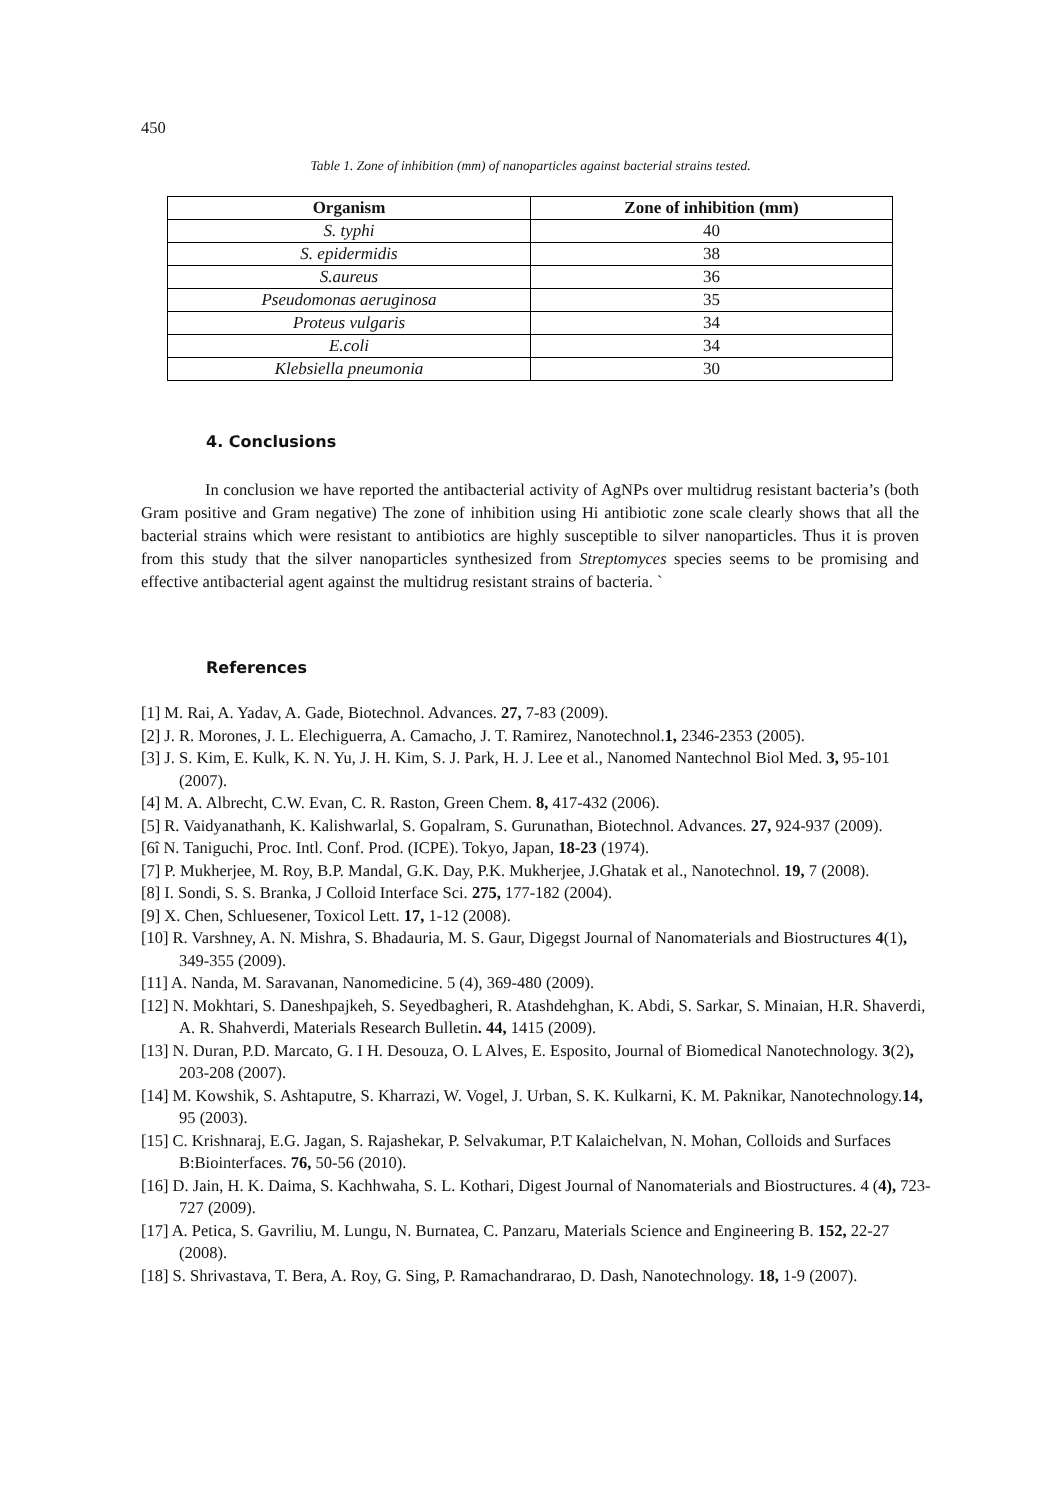450
Table 1. Zone of inhibition (mm) of nanoparticles against bacterial strains tested.
| Organism | Zone of inhibition (mm) |
| --- | --- |
| S. typhi | 40 |
| S. epidermidis | 38 |
| S.aureus | 36 |
| Pseudomonas aeruginosa | 35 |
| Proteus vulgaris | 34 |
| E.coli | 34 |
| Klebsiella pneumonia | 30 |
4. Conclusions
In conclusion we have reported the antibacterial activity of AgNPs over multidrug resistant bacteria’s (both Gram positive and Gram negative) The zone of inhibition using Hi antibiotic zone scale clearly shows that all the bacterial strains which were resistant to antibiotics are highly susceptible to silver nanoparticles. Thus it is proven from this study that the silver nanoparticles synthesized from Streptomyces species seems to be promising and effective antibacterial agent against the multidrug resistant strains of bacteria. `
References
[1] M. Rai, A. Yadav, A. Gade, Biotechnol. Advances. 27, 7-83 (2009).
[2] J. R. Morones, J. L. Elechiguerra, A. Camacho, J. T. Ramirez, Nanotechnol.1, 2346-2353 (2005).
[3] J. S. Kim, E. Kulk, K. N. Yu, J. H. Kim, S. J. Park, H. J. Lee et al., Nanomed Nantechnol Biol Med. 3, 95-101 (2007).
[4] M. A. Albrecht, C.W. Evan, C. R. Raston, Green Chem. 8, 417-432 (2006).
[5] R. Vaidyanathanh, K. Kalishwarlal, S. Gopalram, S. Gurunathan, Biotechnol. Advances. 27, 924-937 (2009).
[6î N. Taniguchi, Proc. Intl. Conf. Prod. (ICPE). Tokyo, Japan, 18-23 (1974).
[7] P. Mukherjee, M. Roy, B.P. Mandal, G.K. Day, P.K. Mukherjee, J.Ghatak et al., Nanotechnol. 19, 7 (2008).
[8] I. Sondi, S. S. Branka, J Colloid Interface Sci. 275, 177-182 (2004).
[9] X. Chen, Schluesener, Toxicol Lett. 17, 1-12 (2008).
[10] R. Varshney, A. N. Mishra, S. Bhadauria, M. S. Gaur, Digegst Journal of Nanomaterials and Biostructures 4(1), 349-355 (2009).
[11] A. Nanda, M. Saravanan, Nanomedicine. 5 (4), 369-480 (2009).
[12] N. Mokhtari, S. Daneshpajkeh, S. Seyedbagheri, R. Atashdehghan, K. Abdi, S. Sarkar, S. Minaian, H.R. Shaverdi, A. R. Shahverdi, Materials Research Bulletin. 44, 1415 (2009).
[13] N. Duran, P.D. Marcato, G. I H. Desouza, O. L Alves, E. Esposito, Journal of Biomedical Nanotechnology. 3(2), 203-208 (2007).
[14] M. Kowshik, S. Ashtaputre, S. Kharrazi, W. Vogel, J. Urban, S. K. Kulkarni, K. M. Paknikar, Nanotechnology.14, 95 (2003).
[15] C. Krishnaraj, E.G. Jagan, S. Rajashekar, P. Selvakumar, P.T Kalaichelvan, N. Mohan, Colloids and Surfaces B:Biointerfaces. 76, 50-56 (2010).
[16] D. Jain, H. K. Daima, S. Kachhwaha, S. L. Kothari, Digest Journal of Nanomaterials and Biostructures. 4 (4), 723-727 (2009).
[17] A. Petica, S. Gavriliu, M. Lungu, N. Burnatea, C. Panzaru, Materials Science and Engineering B. 152, 22-27 (2008).
[18] S. Shrivastava, T. Bera, A. Roy, G. Sing, P. Ramachandrarao, D. Dash, Nanotechnology. 18, 1-9 (2007).